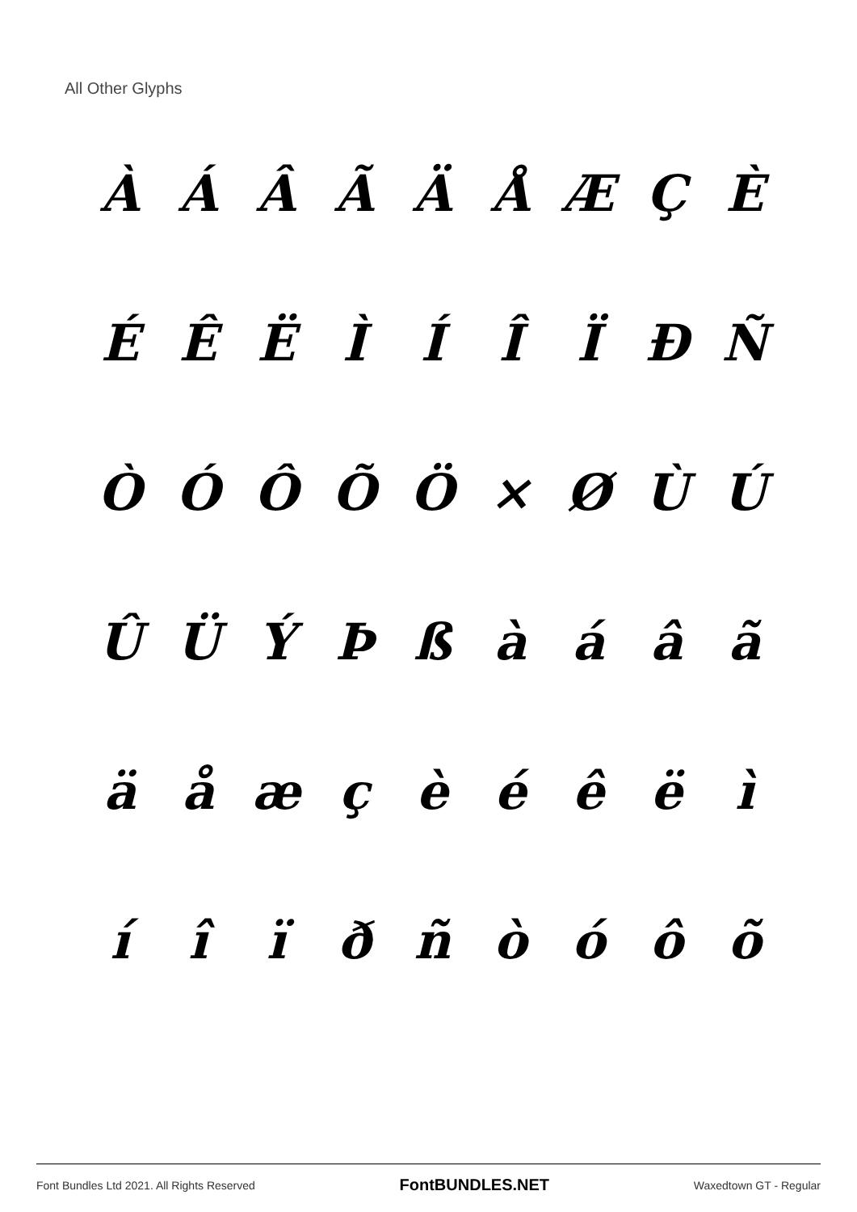All Other Glyphs
ÀÁÂÃÄÅÆÇÈ ÉÊËÌÍÎÏÐÑ ÒÓÔÕÖ × ØÙÚ ÛÜÝÞßàáâã äåæçèéêëì íîïðñòóôõ
Font Bundles Ltd 2021. All Rights Reserved FontBUNDLES.NET Waxedtown GT - Regular